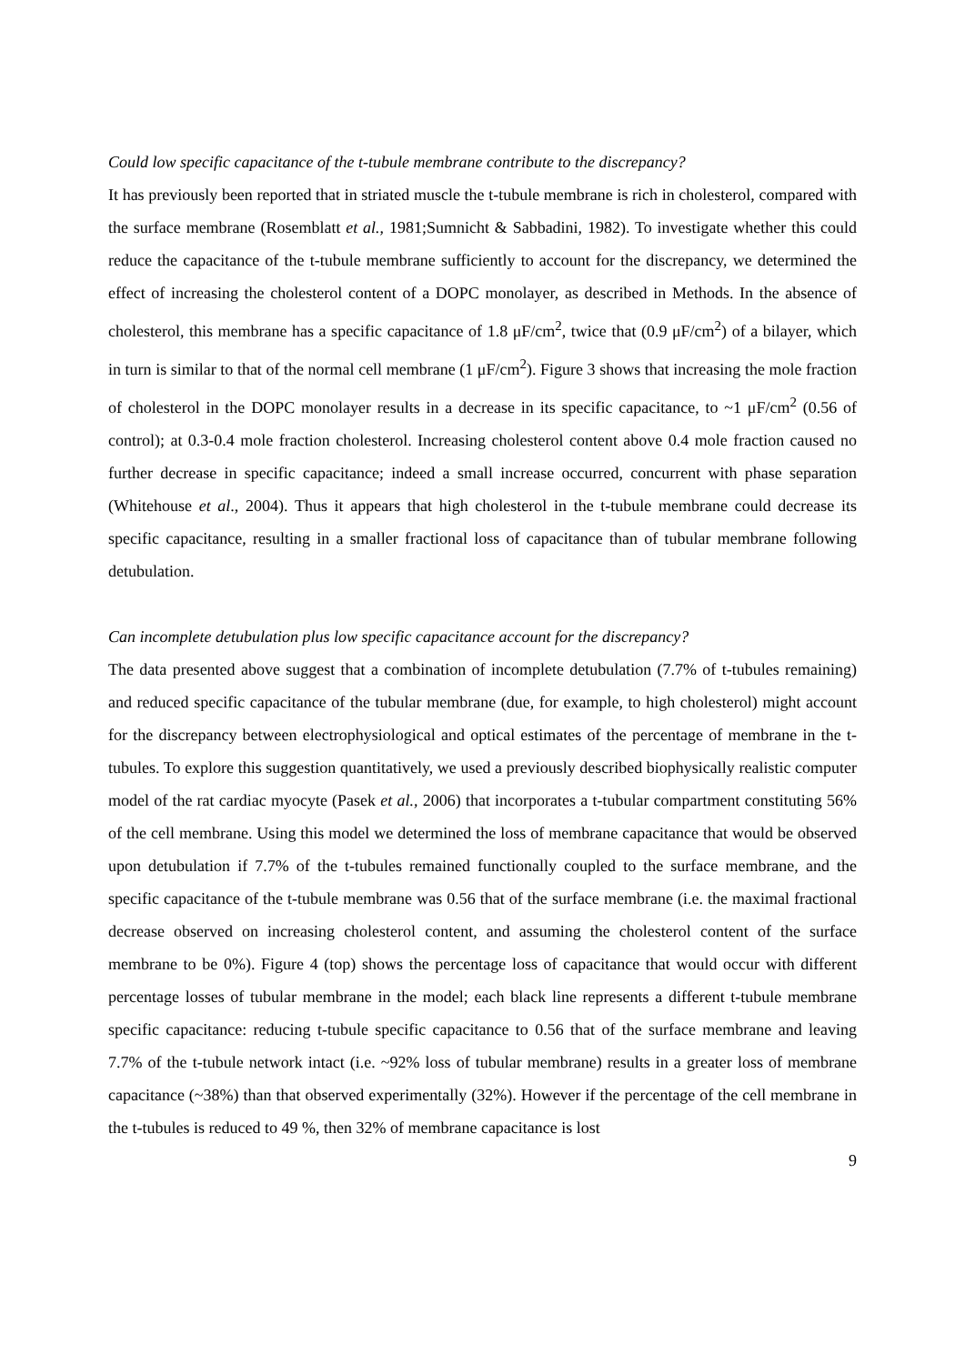Could low specific capacitance of the t-tubule membrane contribute to the discrepancy?
It has previously been reported that in striated muscle the t-tubule membrane is rich in cholesterol, compared with the surface membrane (Rosemblatt et al., 1981;Sumnicht & Sabbadini, 1982). To investigate whether this could reduce the capacitance of the t-tubule membrane sufficiently to account for the discrepancy, we determined the effect of increasing the cholesterol content of a DOPC monolayer, as described in Methods. In the absence of cholesterol, this membrane has a specific capacitance of 1.8 μF/cm<sup>2</sup>, twice that (0.9 μF/cm<sup>2</sup>) of a bilayer, which in turn is similar to that of the normal cell membrane (1 μF/cm<sup>2</sup>). Figure 3 shows that increasing the mole fraction of cholesterol in the DOPC monolayer results in a decrease in its specific capacitance, to ~1 μF/cm<sup>2</sup> (0.56 of control); at 0.3-0.4 mole fraction cholesterol. Increasing cholesterol content above 0.4 mole fraction caused no further decrease in specific capacitance; indeed a small increase occurred, concurrent with phase separation (Whitehouse et al., 2004). Thus it appears that high cholesterol in the t-tubule membrane could decrease its specific capacitance, resulting in a smaller fractional loss of capacitance than of tubular membrane following detubulation.
Can incomplete detubulation plus low specific capacitance account for the discrepancy?
The data presented above suggest that a combination of incomplete detubulation (7.7% of t-tubules remaining) and reduced specific capacitance of the tubular membrane (due, for example, to high cholesterol) might account for the discrepancy between electrophysiological and optical estimates of the percentage of membrane in the t-tubules. To explore this suggestion quantitatively, we used a previously described biophysically realistic computer model of the rat cardiac myocyte (Pasek et al., 2006) that incorporates a t-tubular compartment constituting 56% of the cell membrane. Using this model we determined the loss of membrane capacitance that would be observed upon detubulation if 7.7% of the t-tubules remained functionally coupled to the surface membrane, and the specific capacitance of the t-tubule membrane was 0.56 that of the surface membrane (i.e. the maximal fractional decrease observed on increasing cholesterol content, and assuming the cholesterol content of the surface membrane to be 0%). Figure 4 (top) shows the percentage loss of capacitance that would occur with different percentage losses of tubular membrane in the model; each black line represents a different t-tubule membrane specific capacitance: reducing t-tubule specific capacitance to 0.56 that of the surface membrane and leaving 7.7% of the t-tubule network intact (i.e. ~92% loss of tubular membrane) results in a greater loss of membrane capacitance (~38%) than that observed experimentally (32%). However if the percentage of the cell membrane in the t-tubules is reduced to 49 %, then 32% of membrane capacitance is lost
9